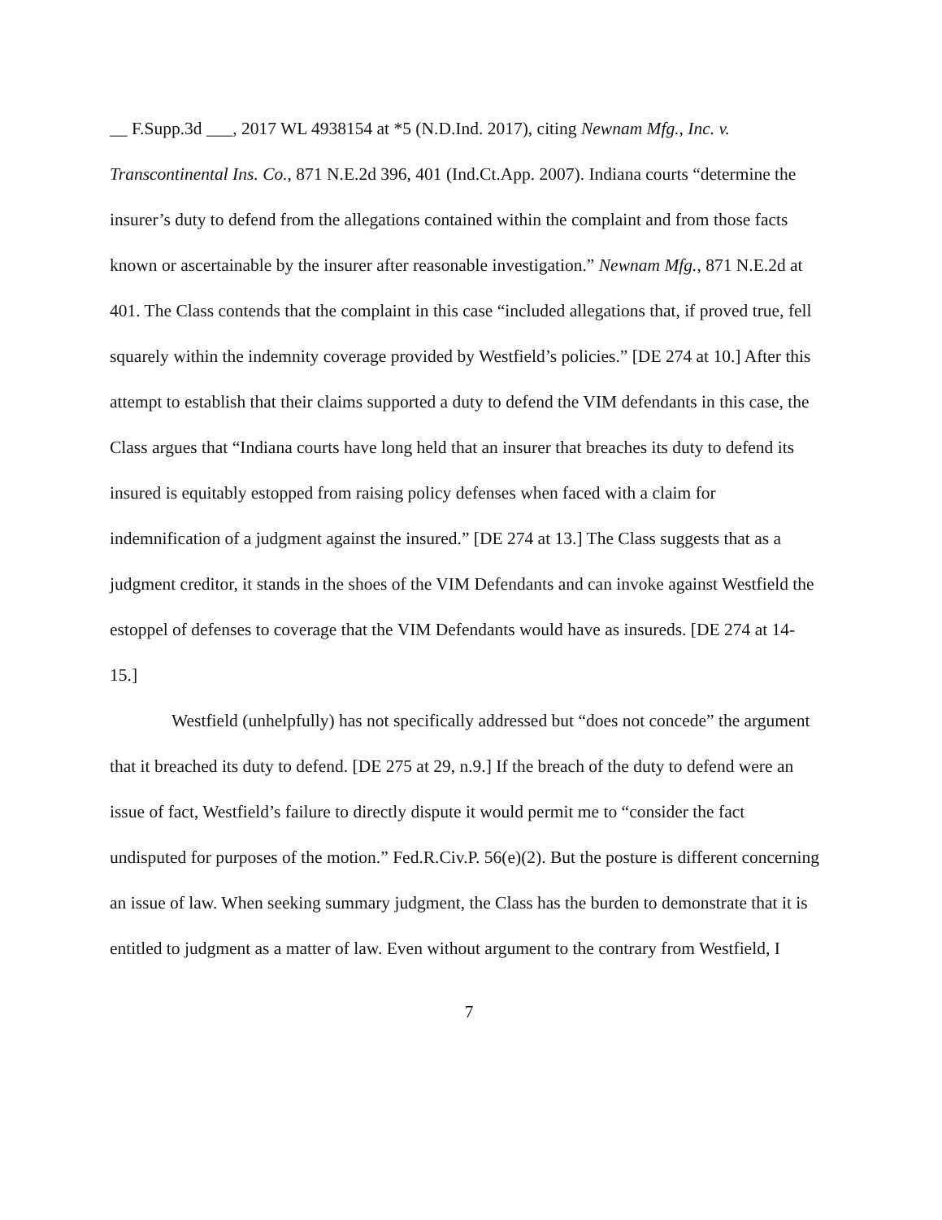__ F.Supp.3d ___, 2017 WL 4938154 at *5 (N.D.Ind. 2017), citing Newnam Mfg., Inc. v. Transcontinental Ins. Co., 871 N.E.2d 396, 401 (Ind.Ct.App. 2007). Indiana courts “determine the insurer’s duty to defend from the allegations contained within the complaint and from those facts known or ascertainable by the insurer after reasonable investigation.” Newnam Mfg., 871 N.E.2d at 401. The Class contends that the complaint in this case “included allegations that, if proved true, fell squarely within the indemnity coverage provided by Westfield’s policies.” [DE 274 at 10.] After this attempt to establish that their claims supported a duty to defend the VIM defendants in this case, the Class argues that “Indiana courts have long held that an insurer that breaches its duty to defend its insured is equitably estopped from raising policy defenses when faced with a claim for indemnification of a judgment against the insured.” [DE 274 at 13.] The Class suggests that as a judgment creditor, it stands in the shoes of the VIM Defendants and can invoke against Westfield the estoppel of defenses to coverage that the VIM Defendants would have as insureds. [DE 274 at 14-15.]
Westfield (unhelpfully) has not specifically addressed but “does not concede” the argument that it breached its duty to defend. [DE 275 at 29, n.9.] If the breach of the duty to defend were an issue of fact, Westfield’s failure to directly dispute it would permit me to “consider the fact undisputed for purposes of the motion.” Fed.R.Civ.P. 56(e)(2). But the posture is different concerning an issue of law. When seeking summary judgment, the Class has the burden to demonstrate that it is entitled to judgment as a matter of law. Even without argument to the contrary from Westfield, I
7